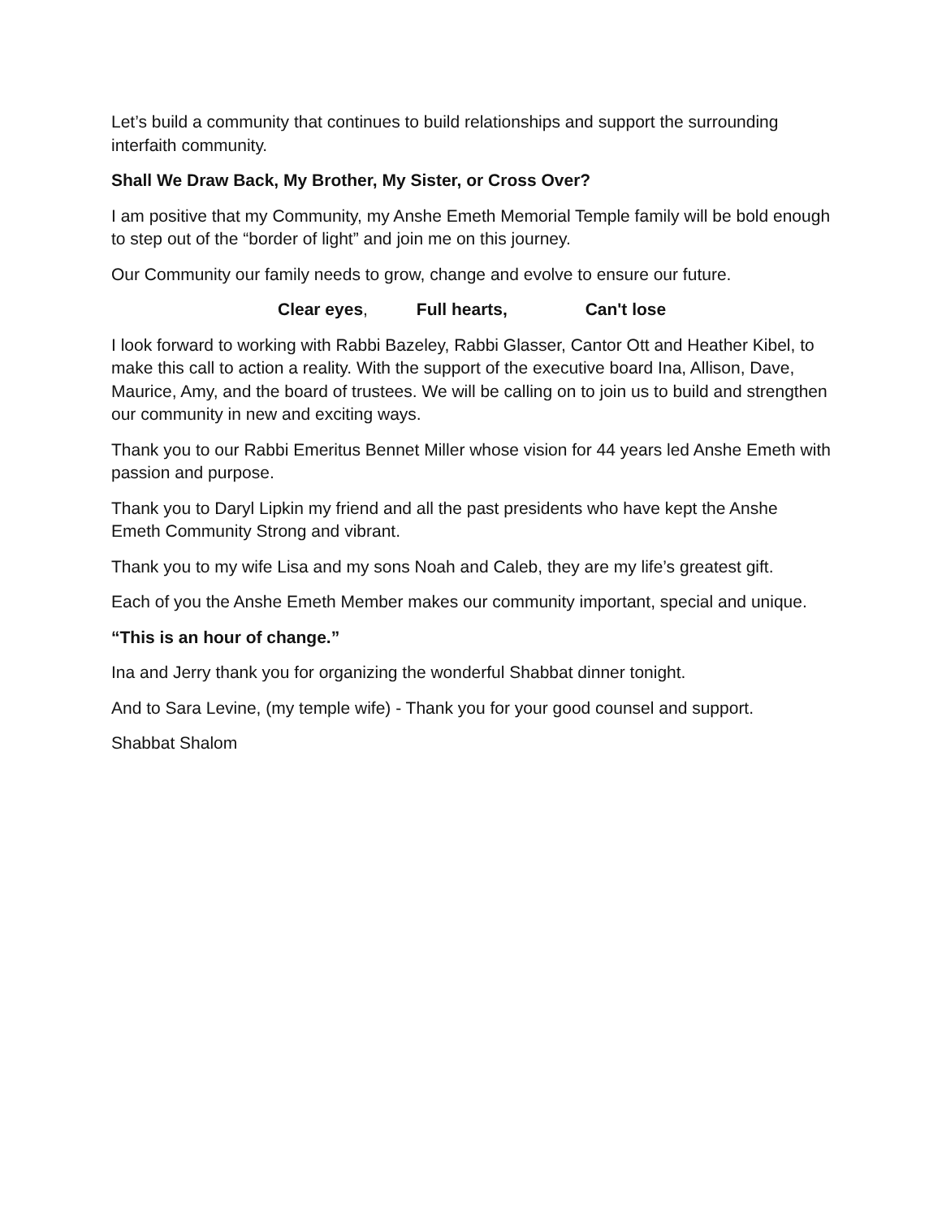Let’s build a community that continues to build relationships and support the surrounding interfaith community.
Shall We Draw Back, My Brother, My Sister, or Cross Over?
I am positive that my Community, my Anshe Emeth Memorial Temple family will be bold enough to step out of the “border of light” and join me on this journey.
Our Community our family needs to grow, change and evolve to ensure our future.
Clear eyes, Full hearts, Can't lose
I look forward to working with Rabbi Bazeley, Rabbi Glasser, Cantor Ott and Heather Kibel, to make this call to action a reality. With the support of the executive board Ina, Allison, Dave, Maurice, Amy, and the board of trustees. We will be calling on to join us to build and strengthen our community in new and exciting ways.
Thank you to our Rabbi Emeritus Bennet Miller whose vision for 44 years led Anshe Emeth with passion and purpose.
Thank you to Daryl Lipkin my friend and all the past presidents who have kept the Anshe Emeth Community Strong and vibrant.
Thank you to my wife Lisa and my sons Noah and Caleb, they are my life’s greatest gift.
Each of you the Anshe Emeth Member makes our community important, special and unique.
“This is an hour of change.”
Ina and Jerry thank you for organizing the wonderful Shabbat dinner tonight.
And to Sara Levine, (my temple wife) - Thank you for your good counsel and support.
Shabbat Shalom